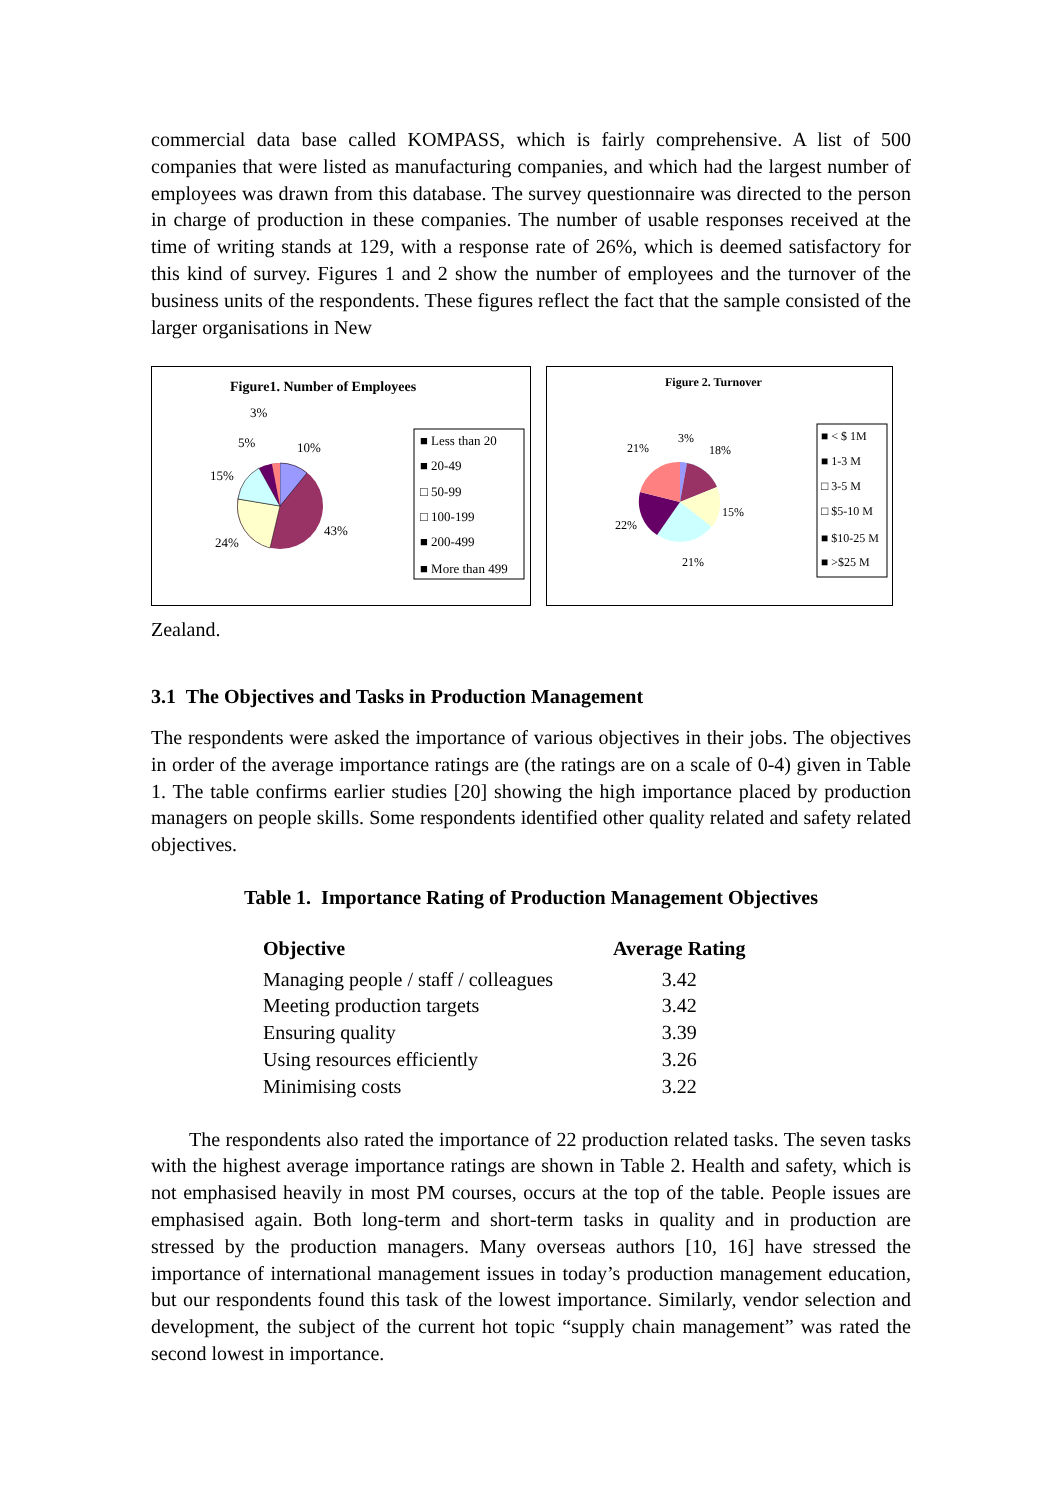commercial data base called KOMPASS, which is fairly comprehensive. A list of 500 companies that were listed as manufacturing companies, and which had the largest number of employees was drawn from this database. The survey questionnaire was directed to the person in charge of production in these companies. The number of usable responses received at the time of writing stands at 129, with a response rate of 26%, which is deemed satisfactory for this kind of survey. Figures 1 and 2 show the number of employees and the turnover of the business units of the respondents. These figures reflect the fact that the sample consisted of the larger organisations in New
Figure1. Number of Employees
3%
5%
10%
15%
43%
24%
■ Less than 20
■ 20-49
□ 50-99
□ 100-199
■ 200-499
■ More than 499
Figure 2. Turnover
3%
21%
18%
15%
22%
21%
■ < $ 1M
■ 1-3 M
□ 3-5 M
□ $5-10 M
■ $10-25 M
■ >$25 M
Zealand.
3.1 The Objectives and Tasks in Production Management
The respondents were asked the importance of various objectives in their jobs. The objectives in order of the average importance ratings are (the ratings are on a scale of 0-4) given in Table 1. The table confirms earlier studies [20] showing the high importance placed by production managers on people skills. Some respondents identified other quality related and safety related objectives.
Table 1. Importance Rating of Production Management Objectives
| Objective | Average Rating |
| --- | --- |
| Managing people / staff / colleagues | 3.42 |
| Meeting production targets | 3.42 |
| Ensuring quality | 3.39 |
| Using resources efficiently | 3.26 |
| Minimising costs | 3.22 |
The respondents also rated the importance of 22 production related tasks. The seven tasks with the highest average importance ratings are shown in Table 2. Health and safety, which is not emphasised heavily in most PM courses, occurs at the top of the table. People issues are emphasised again. Both long-term and short-term tasks in quality and in production are stressed by the production managers. Many overseas authors [10, 16] have stressed the importance of international management issues in today’s production management education, but our respondents found this task of the lowest importance. Similarly, vendor selection and development, the subject of the current hot topic “supply chain management” was rated the second lowest in importance.